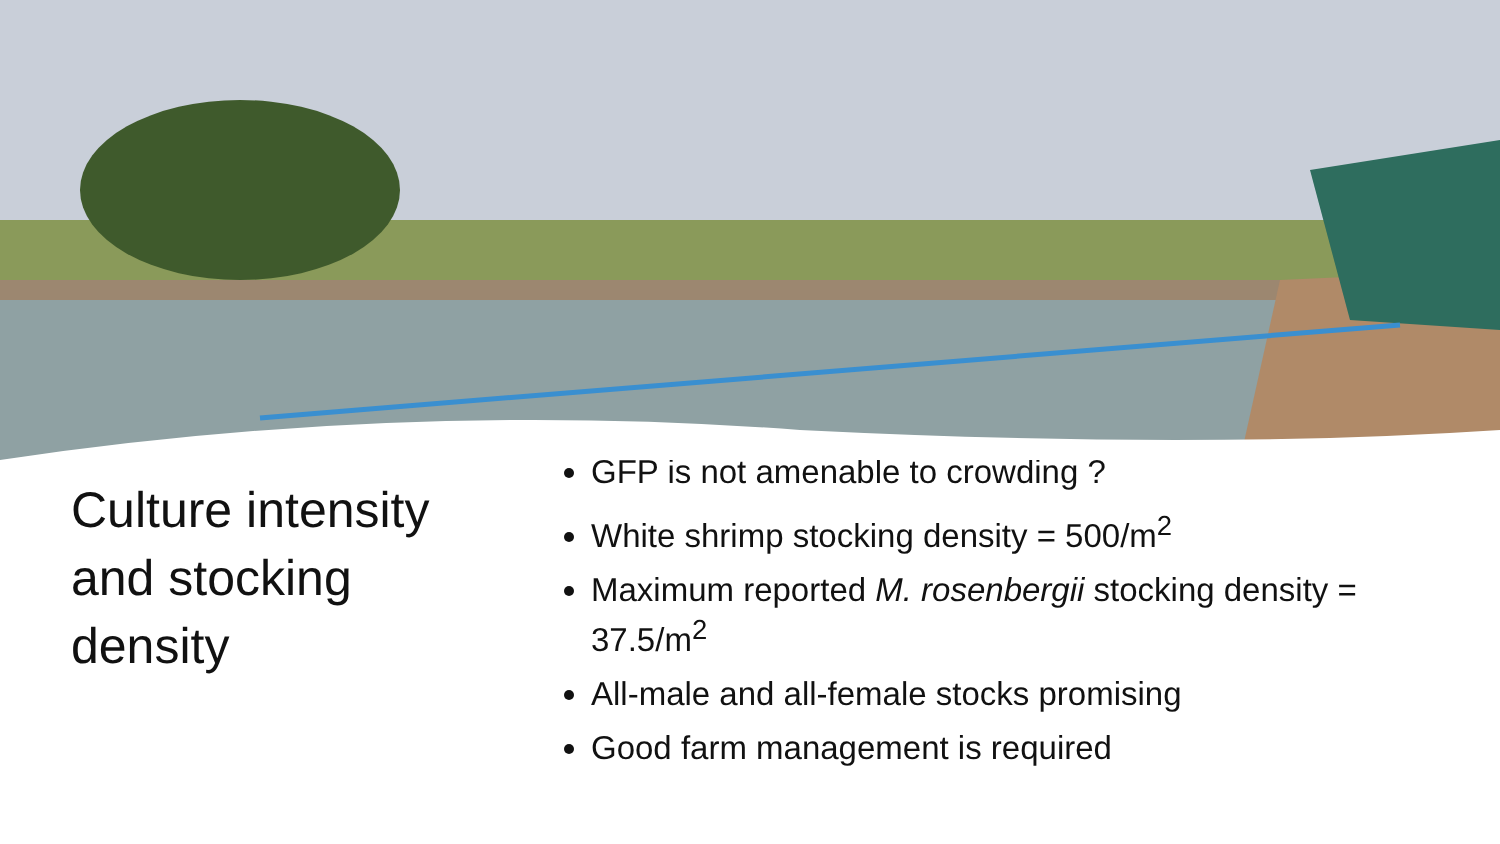Culture intensity and stocking density
GFP is not amenable to crowding ?
White shrimp stocking density = 500/m<sup>2</sup>
Maximum reported M. rosenbergii stocking density = 37.5/m<sup>2</sup>
All-male and all-female stocks promising
Good farm management is required